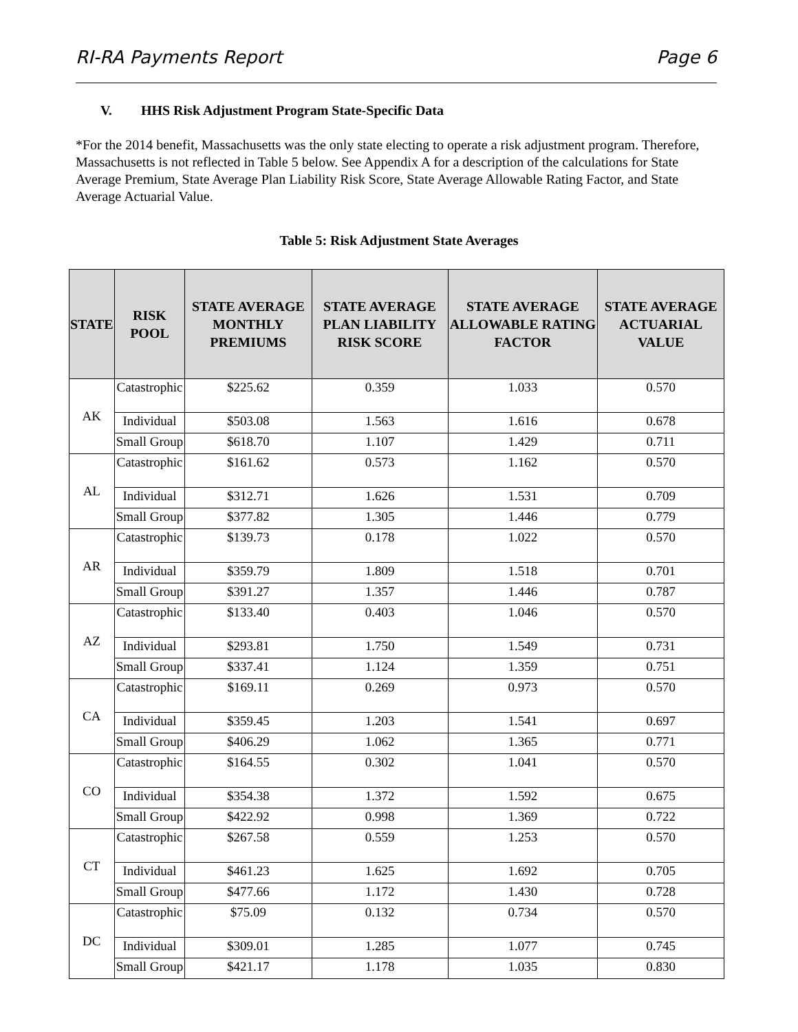RI-RA Payments Report Page 6
V. HHS Risk Adjustment Program State-Specific Data
*For the 2014 benefit, Massachusetts was the only state electing to operate a risk adjustment program. Therefore, Massachusetts is not reflected in Table 5 below. See Appendix A for a description of the calculations for State Average Premium, State Average Plan Liability Risk Score, State Average Allowable Rating Factor, and State Average Actuarial Value.
Table 5: Risk Adjustment State Averages
| STATE | RISK POOL | STATE AVERAGE MONTHLY PREMIUMS | STATE AVERAGE PLAN LIABILITY RISK SCORE | STATE AVERAGE ALLOWABLE RATING FACTOR | STATE AVERAGE ACTUARIAL VALUE |
| --- | --- | --- | --- | --- | --- |
| AK | Catastrophic | $225.62 | 0.359 | 1.033 | 0.570 |
| | Individual | $503.08 | 1.563 | 1.616 | 0.678 |
| | Small Group | $618.70 | 1.107 | 1.429 | 0.711 |
| AL | Catastrophic | $161.62 | 0.573 | 1.162 | 0.570 |
| | Individual | $312.71 | 1.626 | 1.531 | 0.709 |
| | Small Group | $377.82 | 1.305 | 1.446 | 0.779 |
| AR | Catastrophic | $139.73 | 0.178 | 1.022 | 0.570 |
| | Individual | $359.79 | 1.809 | 1.518 | 0.701 |
| | Small Group | $391.27 | 1.357 | 1.446 | 0.787 |
| AZ | Catastrophic | $133.40 | 0.403 | 1.046 | 0.570 |
| | Individual | $293.81 | 1.750 | 1.549 | 0.731 |
| | Small Group | $337.41 | 1.124 | 1.359 | 0.751 |
| CA | Catastrophic | $169.11 | 0.269 | 0.973 | 0.570 |
| | Individual | $359.45 | 1.203 | 1.541 | 0.697 |
| | Small Group | $406.29 | 1.062 | 1.365 | 0.771 |
| CO | Catastrophic | $164.55 | 0.302 | 1.041 | 0.570 |
| | Individual | $354.38 | 1.372 | 1.592 | 0.675 |
| | Small Group | $422.92 | 0.998 | 1.369 | 0.722 |
| CT | Catastrophic | $267.58 | 0.559 | 1.253 | 0.570 |
| | Individual | $461.23 | 1.625 | 1.692 | 0.705 |
| | Small Group | $477.66 | 1.172 | 1.430 | 0.728 |
| DC | Catastrophic | $75.09 | 0.132 | 0.734 | 0.570 |
| | Individual | $309.01 | 1.285 | 1.077 | 0.745 |
| | Small Group | $421.17 | 1.178 | 1.035 | 0.830 |